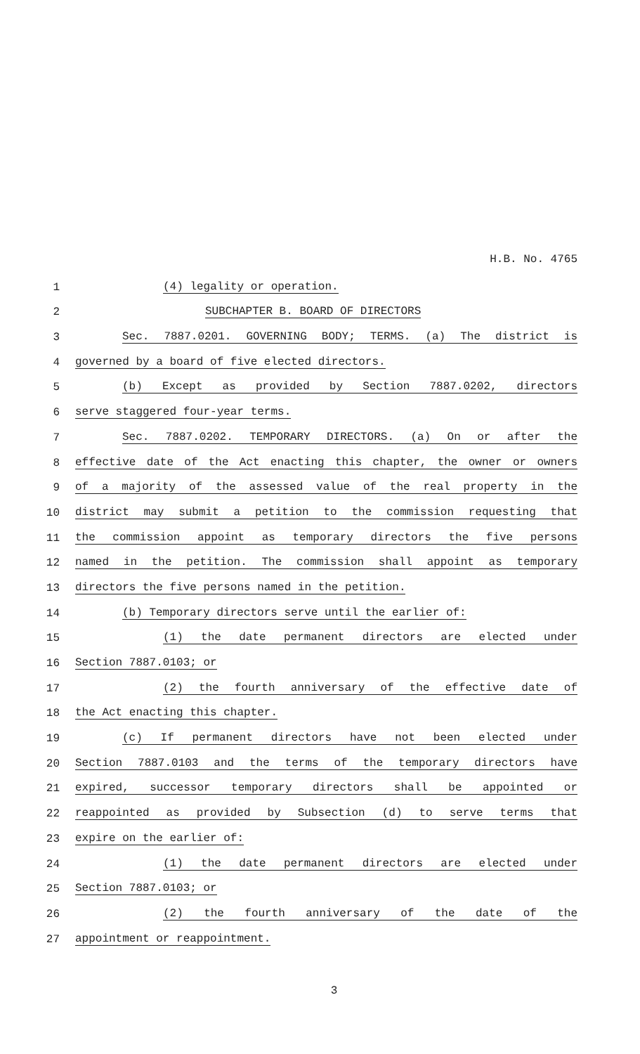H.B. No. 4765
1 (4) legality or operation.
2 SUBCHAPTER B. BOARD OF DIRECTORS
3 Sec. 7887.0201. GOVERNING BODY; TERMS. (a) The district is
4 governed by a board of five elected directors.
5 (b) Except as provided by Section 7887.0202, directors
6 serve staggered four-year terms.
7 Sec. 7887.0202. TEMPORARY DIRECTORS. (a) On or after the
8 effective date of the Act enacting this chapter, the owner or owners
9 of a majority of the assessed value of the real property in the
10 district may submit a petition to the commission requesting that
11 the commission appoint as temporary directors the five persons
12 named in the petition. The commission shall appoint as temporary
13 directors the five persons named in the petition.
14 (b) Temporary directors serve until the earlier of:
15 (1) the date permanent directors are elected under
16 Section 7887.0103; or
17 (2) the fourth anniversary of the effective date of
18 the Act enacting this chapter.
19 (c) If permanent directors have not been elected under
20 Section 7887.0103 and the terms of the temporary directors have
21 expired, successor temporary directors shall be appointed or
22 reappointed as provided by Subsection (d) to serve terms that
23 expire on the earlier of:
24 (1) the date permanent directors are elected under
25 Section 7887.0103; or
26 (2) the fourth anniversary of the date of the
27 appointment or reappointment.
3